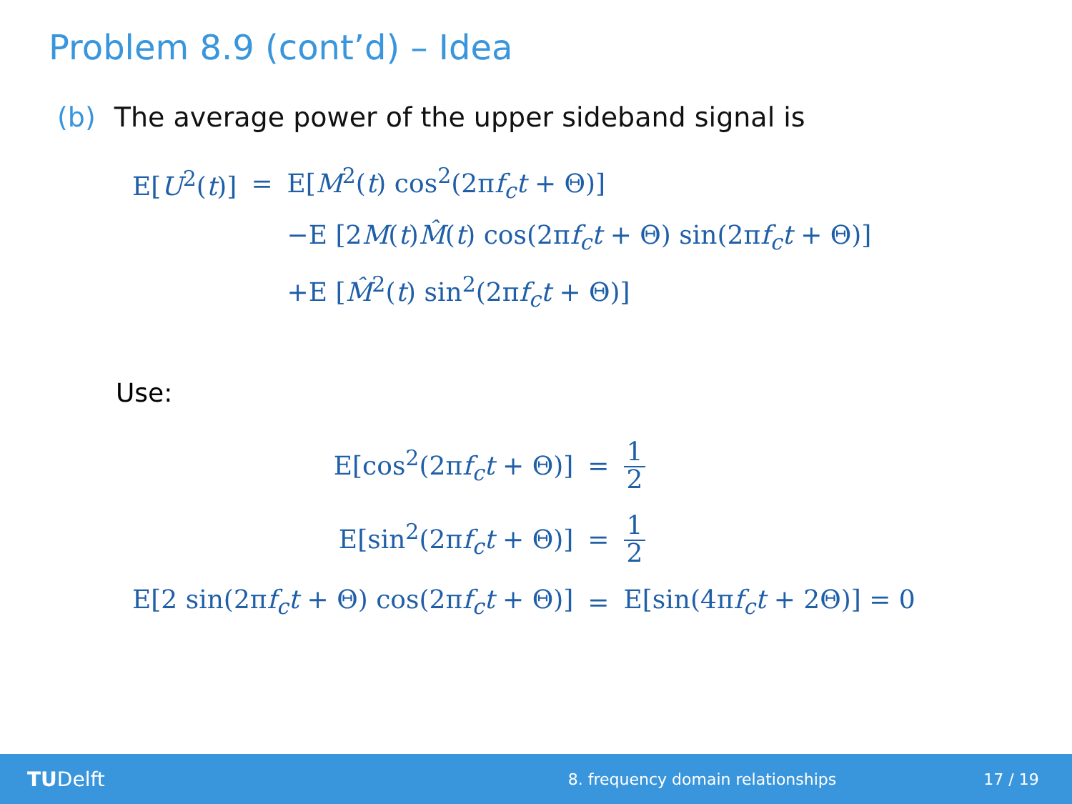Problem 8.9 (cont’d) – Idea
(b) The average power of the upper sideband signal is
| E[ U<sup>2</sup>( t )] | = | E[ M<sup>2</sup>( t ) cos<sup>2</sup>(2π f<sub>c</sub>t + Θ)] |
| | | −E [2 M ( t ) M̂ ( t ) cos(2π f<sub>c</sub>t + Θ) sin(2π f<sub>c</sub>t + Θ)] |
| | | +E [ M̂<sup>2</sup>( t ) sin<sup>2</sup>(2π f<sub>c</sub>t + Θ)] |
Use:
| E[cos<sup>2</sup>(2π f<sub>c</sub>t + Θ)] | = | 1 2 |
| E[sin<sup>2</sup>(2π f<sub>c</sub>t + Θ)] | = | 1 2 |
| E[2 sin(2π f<sub>c</sub>t + Θ) cos(2π f<sub>c</sub>t + Θ)] | = | E[sin(4π f<sub>c</sub>t + 2Θ)] = 0 |
TUDelft
8. frequency domain relationships
17 / 19